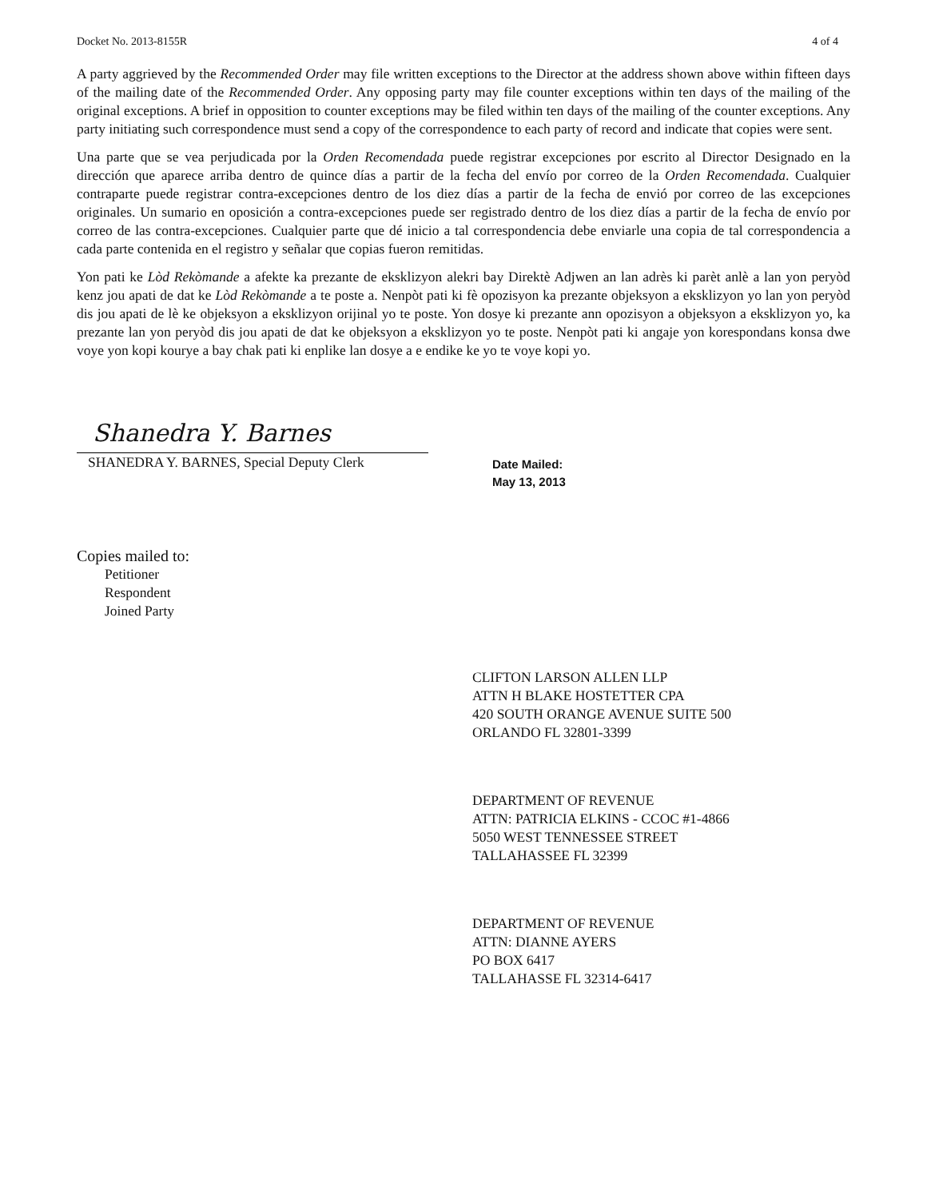Docket No. 2013-8155R 4 of 4
A party aggrieved by the Recommended Order may file written exceptions to the Director at the address shown above within fifteen days of the mailing date of the Recommended Order. Any opposing party may file counter exceptions within ten days of the mailing of the original exceptions. A brief in opposition to counter exceptions may be filed within ten days of the mailing of the counter exceptions. Any party initiating such correspondence must send a copy of the correspondence to each party of record and indicate that copies were sent.
Una parte que se vea perjudicada por la Orden Recomendada puede registrar excepciones por escrito al Director Designado en la dirección que aparece arriba dentro de quince días a partir de la fecha del envío por correo de la Orden Recomendada. Cualquier contraparte puede registrar contra-excepciones dentro de los diez días a partir de la fecha de envió por correo de las excepciones originales. Un sumario en oposición a contra-excepciones puede ser registrado dentro de los diez días a partir de la fecha de envío por correo de las contra-excepciones. Cualquier parte que dé inicio a tal correspondencia debe enviarle una copia de tal correspondencia a cada parte contenida en el registro y señalar que copias fueron remitidas.
Yon pati ke Lòd Rekòmande a afekte ka prezante de eksklizyon alekri bay Direktè Adjwen an lan adrès ki parèt anlè a lan yon peryòd kenz jou apati de dat ke Lòd Rekòmande a te poste a. Nenpòt pati ki fè opozisyon ka prezante objeksyon a eksklizyon yo lan yon peryòd dis jou apati de lè ke objeksyon a eksklizyon orijinal yo te poste. Yon dosye ki prezante ann opozisyon a objeksyon a eksklizyon yo, ka prezante lan yon peryòd dis jou apati de dat ke objeksyon a eksklizyon yo te poste. Nenpòt pati ki angaje yon korespondans konsa dwe voye yon kopi kourye a bay chak pati ki enplike lan dosye a e endike ke yo te voye kopi yo.
Shanedra Y. Barnes
SHANEDRA Y. BARNES, Special Deputy Clerk
Date Mailed:
May 13, 2013
Copies mailed to:
Petitioner
Respondent
Joined Party
CLIFTON LARSON ALLEN LLP
ATTN H BLAKE HOSTETTER CPA
420 SOUTH ORANGE AVENUE SUITE 500
ORLANDO FL 32801-3399
DEPARTMENT OF REVENUE
ATTN: PATRICIA ELKINS - CCOC #1-4866
5050 WEST TENNESSEE STREET
TALLAHASSEE FL 32399
DEPARTMENT OF REVENUE
ATTN: DIANNE AYERS
PO BOX 6417
TALLAHASSE FL 32314-6417